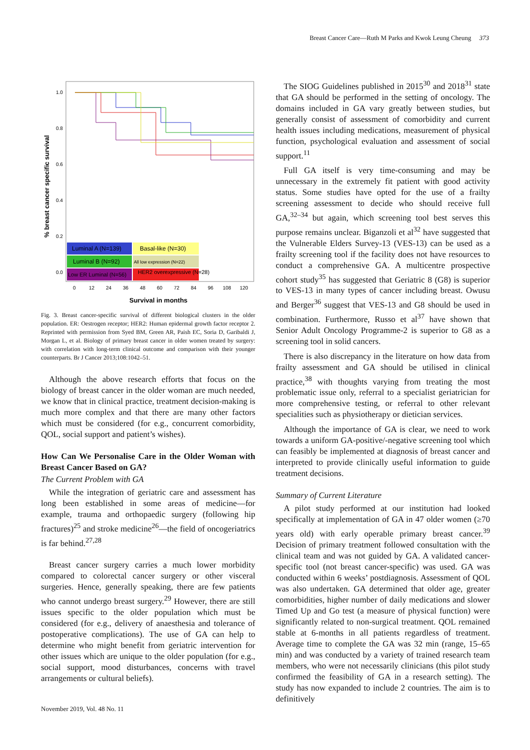Breast Cancer Care—Ruth M Parks and Kwok Leung Cheung 373
1.0
0.8
0.6
0.4
0.2
0.0
% breast cancer specific survival
Luminal A (N=139)
Basal-like (N=30)
Luminal B (N=92)
All low expression (N=22)
Low ER Luminal (N=56)
HER2 overexpressive (N=28)
0
12
24
36
48
60
72
84
96
108
120
Survival in months
Fig. 3. Breast cancer-specific survival of different biological clusters in the older population. ER: Oestrogen receptor; HER2: Human epidermal growth factor receptor 2. Reprinted with permission from Syed BM, Green AR, Paish EC, Soria D, Garibaldi J, Morgan L, et al. Biology of primary breast cancer in older women treated by surgery: with correlation with long-term clinical outcome and comparison with their younger counterparts. Br J Cancer 2013;108:1042–51.
Although the above research efforts that focus on the biology of breast cancer in the older woman are much needed, we know that in clinical practice, treatment decision-making is much more complex and that there are many other factors which must be considered (for e.g., concurrent comorbidity, QOL, social support and patient’s wishes).
How Can We Personalise Care in the Older Woman with Breast Cancer Based on GA?
The Current Problem with GA
While the integration of geriatric care and assessment has long been established in some areas of medicine—for example, trauma and orthopaedic surgery (following hip fractures)<sup>25</sup> and stroke medicine<sup>26</sup>—the field of oncogeriatrics is far behind.<sup>27,28</sup>
Breast cancer surgery carries a much lower morbidity compared to colorectal cancer surgery or other visceral surgeries. Hence, generally speaking, there are few patients who cannot undergo breast surgery.<sup>29</sup> However, there are still issues specific to the older population which must be considered (for e.g., delivery of anaesthesia and tolerance of postoperative complications). The use of GA can help to determine who might benefit from geriatric intervention for other issues which are unique to the older population (for e.g., social support, mood disturbances, concerns with travel arrangements or cultural beliefs).
The SIOG Guidelines published in 2015<sup>30</sup> and 2018<sup>31</sup> state that GA should be performed in the setting of oncology. The domains included in GA vary greatly between studies, but generally consist of assessment of comorbidity and current health issues including medications, measurement of physical function, psychological evaluation and assessment of social support.<sup>11</sup>
Full GA itself is very time-consuming and may be unnecessary in the extremely fit patient with good activity status. Some studies have opted for the use of a frailty screening assessment to decide who should receive full GA,<sup>32–34</sup> but again, which screening tool best serves this purpose remains unclear. Biganzoli et al<sup>32</sup> have suggested that the Vulnerable Elders Survey-13 (VES-13) can be used as a frailty screening tool if the facility does not have resources to conduct a comprehensive GA. A multicentre prospective cohort study<sup>35</sup> has suggested that Geriatric 8 (G8) is superior to VES-13 in many types of cancer including breast. Owusu and Berger<sup>36</sup> suggest that VES-13 and G8 should be used in combination. Furthermore, Russo et al<sup>37</sup> have shown that Senior Adult Oncology Programme-2 is superior to G8 as a screening tool in solid cancers.
There is also discrepancy in the literature on how data from frailty assessment and GA should be utilised in clinical practice,<sup>38</sup> with thoughts varying from treating the most problematic issue only, referral to a specialist geriatrician for more comprehensive testing, or referral to other relevant specialities such as physiotherapy or dietician services.
Although the importance of GA is clear, we need to work towards a uniform GA-positive/-negative screening tool which can feasibly be implemented at diagnosis of breast cancer and interpreted to provide clinically useful information to guide treatment decisions.
Summary of Current Literature
A pilot study performed at our institution had looked specifically at implementation of GA in 47 older women (≥70 years old) with early operable primary breast cancer.<sup>39</sup> Decision of primary treatment followed consultation with the clinical team and was not guided by GA. A validated cancer-specific tool (not breast cancer-specific) was used. GA was conducted within 6 weeks’ postdiagnosis. Assessment of QOL was also undertaken. GA determined that older age, greater comorbidities, higher number of daily medications and slower Timed Up and Go test (a measure of physical function) were significantly related to non-surgical treatment. QOL remained stable at 6-months in all patients regardless of treatment. Average time to complete the GA was 32 min (range, 15–65 min) and was conducted by a variety of trained research team members, who were not necessarily clinicians (this pilot study confirmed the feasibility of GA in a research setting). The study has now expanded to include 2 countries. The aim is to definitively
November 2019, Vol. 48 No. 11